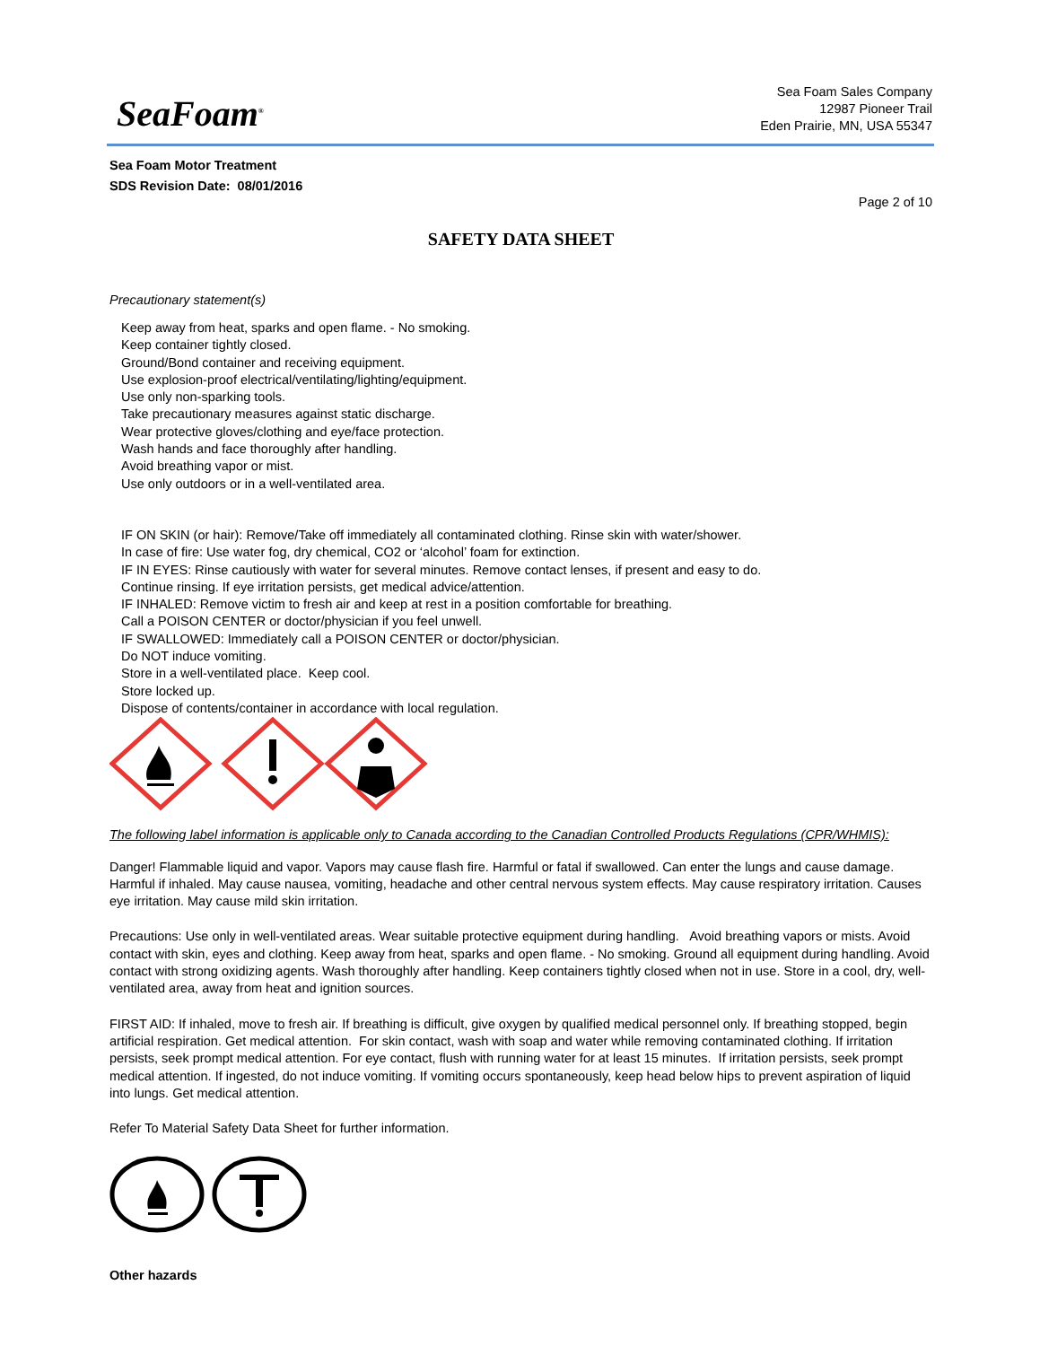SeaFoam<sup>®</sup>
Sea Foam Sales Company
12987 Pioneer Trail
Eden Prairie, MN, USA 55347
Sea Foam Motor Treatment
SDS Revision Date: 08/01/2016
Page 2 of 10
SAFETY DATA SHEET
Precautionary statement(s)
Keep away from heat, sparks and open flame. - No smoking.
Keep container tightly closed.
Ground/Bond container and receiving equipment.
Use explosion-proof electrical/ventilating/lighting/equipment.
Use only non-sparking tools.
Take precautionary measures against static discharge.
Wear protective gloves/clothing and eye/face protection.
Wash hands and face thoroughly after handling.
Avoid breathing vapor or mist.
Use only outdoors or in a well-ventilated area.
IF ON SKIN (or hair): Remove/Take off immediately all contaminated clothing. Rinse skin with water/shower.
In case of fire: Use water fog, dry chemical, CO2 or ‘alcohol’ foam for extinction.
IF IN EYES: Rinse cautiously with water for several minutes. Remove contact lenses, if present and easy to do.
Continue rinsing. If eye irritation persists, get medical advice/attention.
IF INHALED: Remove victim to fresh air and keep at rest in a position comfortable for breathing.
Call a POISON CENTER or doctor/physician if you feel unwell.
IF SWALLOWED: Immediately call a POISON CENTER or doctor/physician.
Do NOT induce vomiting.
Store in a well-ventilated place. Keep cool.
Store locked up.
Dispose of contents/container in accordance with local regulation.
The following label information is applicable only to Canada according to the Canadian Controlled Products Regulations (CPR/WHMIS):
Danger! Flammable liquid and vapor. Vapors may cause flash fire. Harmful or fatal if swallowed. Can enter the lungs and cause damage. Harmful if inhaled. May cause nausea, vomiting, headache and other central nervous system effects. May cause respiratory irritation. Causes eye irritation. May cause mild skin irritation.
Precautions: Use only in well-ventilated areas. Wear suitable protective equipment during handling. Avoid breathing vapors or mists. Avoid contact with skin, eyes and clothing. Keep away from heat, sparks and open flame. - No smoking. Ground all equipment during handling. Avoid contact with strong oxidizing agents. Wash thoroughly after handling. Keep containers tightly closed when not in use. Store in a cool, dry, well-ventilated area, away from heat and ignition sources.
FIRST AID: If inhaled, move to fresh air. If breathing is difficult, give oxygen by qualified medical personnel only. If breathing stopped, begin artificial respiration. Get medical attention. For skin contact, wash with soap and water while removing contaminated clothing. If irritation persists, seek prompt medical attention. For eye contact, flush with running water for at least 15 minutes. If irritation persists, seek prompt medical attention. If ingested, do not induce vomiting. If vomiting occurs spontaneously, keep head below hips to prevent aspiration of liquid into lungs. Get medical attention.
Refer To Material Safety Data Sheet for further information.
Other hazards